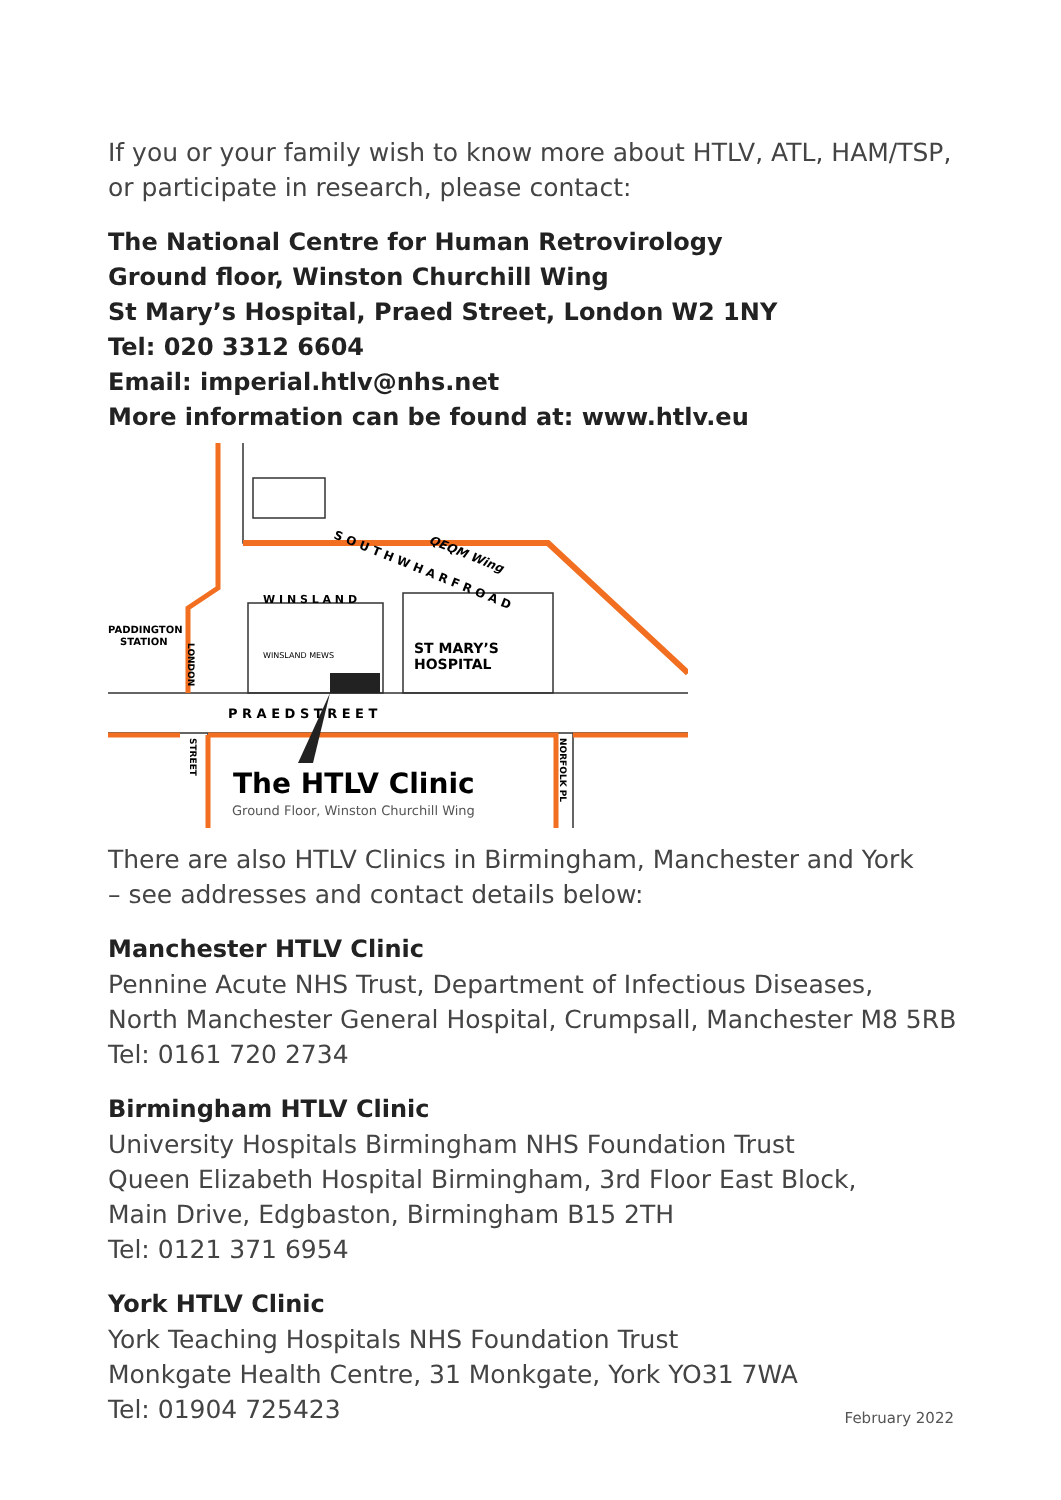If you or your family wish to know more about HTLV, ATL, HAM/TSP,
or participate in research, please contact:
The National Centre for Human Retrovirology
Ground floor, Winston Churchill Wing
St Mary’s Hospital, Praed Street, London W2 1NY
Tel: 020 3312 6604
Email: imperial.htlv@nhs.net
More information can be found at: www.htlv.eu
S O U T H W H A R F R O A D
QEQM Wing
W I N S L A N D
WINSLAND MEWS
ST MARY’S
HOSPITAL
P R A E D S T R E E T
PADDINGTON
STATION
LONDON
STREET
NORFOLK PL
The HTLV Clinic
Ground Floor, Winston Churchill Wing
There are also HTLV Clinics in Birmingham, Manchester and York
– see addresses and contact details below:
Manchester HTLV Clinic
Pennine Acute NHS Trust, Department of Infectious Diseases,
North Manchester General Hospital, Crumpsall, Manchester M8 5RB
Tel: 0161 720 2734
Birmingham HTLV Clinic
University Hospitals Birmingham NHS Foundation Trust
Queen Elizabeth Hospital Birmingham, 3rd Floor East Block,
Main Drive, Edgbaston, Birmingham B15 2TH
Tel: 0121 371 6954
York HTLV Clinic
York Teaching Hospitals NHS Foundation Trust
Monkgate Health Centre, 31 Monkgate, York YO31 7WA
Tel: 01904 725423
February 2022